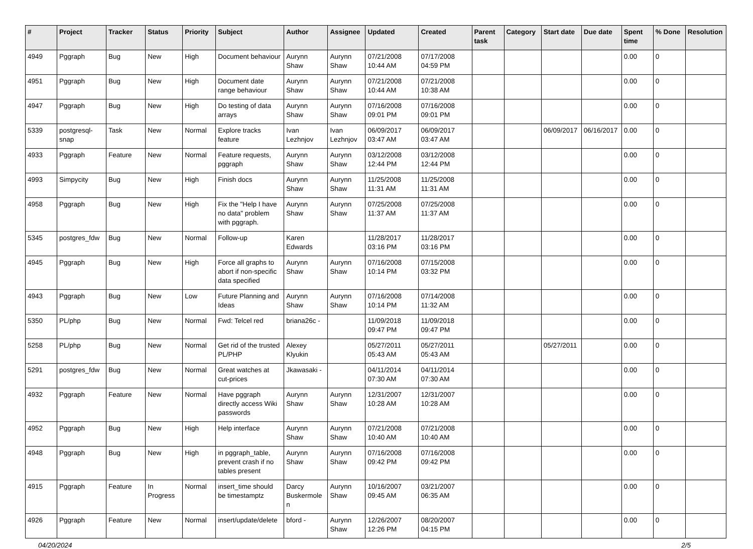| # | Project | Tracker | Status | Priority | Subject | Author | Assignee | Updated | Created | Parent task | Category | Start date | Due date | Spent time | % Done | Resolution |
| --- | --- | --- | --- | --- | --- | --- | --- | --- | --- | --- | --- | --- | --- | --- | --- | --- |
| 4949 | Pggraph | Bug | New | High | Document behaviour | Aurynn Shaw | Aurynn Shaw | 07/21/2008 10:44 AM | 07/17/2008 04:59 PM | | | | | 0.00 | 0 | |
| 4951 | Pggraph | Bug | New | High | Document date range behaviour | Aurynn Shaw | Aurynn Shaw | 07/21/2008 10:44 AM | 07/21/2008 10:38 AM | | | | | 0.00 | 0 | |
| 4947 | Pggraph | Bug | New | High | Do testing of data arrays | Aurynn Shaw | Aurynn Shaw | 07/16/2008 09:01 PM | 07/16/2008 09:01 PM | | | | | 0.00 | 0 | |
| 5339 | postgresql-snap | Task | New | Normal | Explore tracks feature | Ivan Lezhnjov | Ivan Lezhnjov | 06/09/2017 03:47 AM | 06/09/2017 03:47 AM | | | 06/09/2017 | 06/16/2017 | 0.00 | 0 | |
| 4933 | Pggraph | Feature | New | Normal | Feature requests, pggraph | Aurynn Shaw | Aurynn Shaw | 03/12/2008 12:44 PM | 03/12/2008 12:44 PM | | | | | 0.00 | 0 | |
| 4993 | Simpycity | Bug | New | High | Finish docs | Aurynn Shaw | Aurynn Shaw | 11/25/2008 11:31 AM | 11/25/2008 11:31 AM | | | | | 0.00 | 0 | |
| 4958 | Pggraph | Bug | New | High | Fix the "Help I have no data" problem with pggraph. | Aurynn Shaw | Aurynn Shaw | 07/25/2008 11:37 AM | 07/25/2008 11:37 AM | | | | | 0.00 | 0 | |
| 5345 | postgres_fdw | Bug | New | Normal | Follow-up | Karen Edwards | | 11/28/2017 03:16 PM | 11/28/2017 03:16 PM | | | | | 0.00 | 0 | |
| 4945 | Pggraph | Bug | New | High | Force all graphs to abort if non-specific data specified | Aurynn Shaw | Aurynn Shaw | 07/16/2008 10:14 PM | 07/15/2008 03:32 PM | | | | | 0.00 | 0 | |
| 4943 | Pggraph | Bug | New | Low | Future Planning and Ideas | Aurynn Shaw | Aurynn Shaw | 07/16/2008 10:14 PM | 07/14/2008 11:32 AM | | | | | 0.00 | 0 | |
| 5350 | PL/php | Bug | New | Normal | Fwd: Telcel red | briana26c - | | 11/09/2018 09:47 PM | 11/09/2018 09:47 PM | | | | | 0.00 | 0 | |
| 5258 | PL/php | Bug | New | Normal | Get rid of the trusted PL/PHP | Alexey Klyukin | | 05/27/2011 05:43 AM | 05/27/2011 05:43 AM | | | 05/27/2011 | | 0.00 | 0 | |
| 5291 | postgres_fdw | Bug | New | Normal | Great watches at cut-prices | Jkawasaki - | | 04/11/2014 07:30 AM | 04/11/2014 07:30 AM | | | | | 0.00 | 0 | |
| 4932 | Pggraph | Feature | New | Normal | Have pggraph directly access Wiki passwords | Aurynn Shaw | Aurynn Shaw | 12/31/2007 10:28 AM | 12/31/2007 10:28 AM | | | | | 0.00 | 0 | |
| 4952 | Pggraph | Bug | New | High | Help interface | Aurynn Shaw | Aurynn Shaw | 07/21/2008 10:40 AM | 07/21/2008 10:40 AM | | | | | 0.00 | 0 | |
| 4948 | Pggraph | Bug | New | High | in pggraph_table, prevent crash if no tables present | Aurynn Shaw | Aurynn Shaw | 07/16/2008 09:42 PM | 07/16/2008 09:42 PM | | | | | 0.00 | 0 | |
| 4915 | Pggraph | Feature | In Progress | Normal | insert_time should be timestamptz | Darcy Buskermolen | Aurynn Shaw | 10/16/2007 09:45 AM | 03/21/2007 06:35 AM | | | | | 0.00 | 0 | |
| 4926 | Pggraph | Feature | New | Normal | insert/update/delete | bford - | Aurynn Shaw | 12/26/2007 12:26 PM | 08/20/2007 04:15 PM | | | | | 0.00 | 0 | |
04/20/2024 2/5